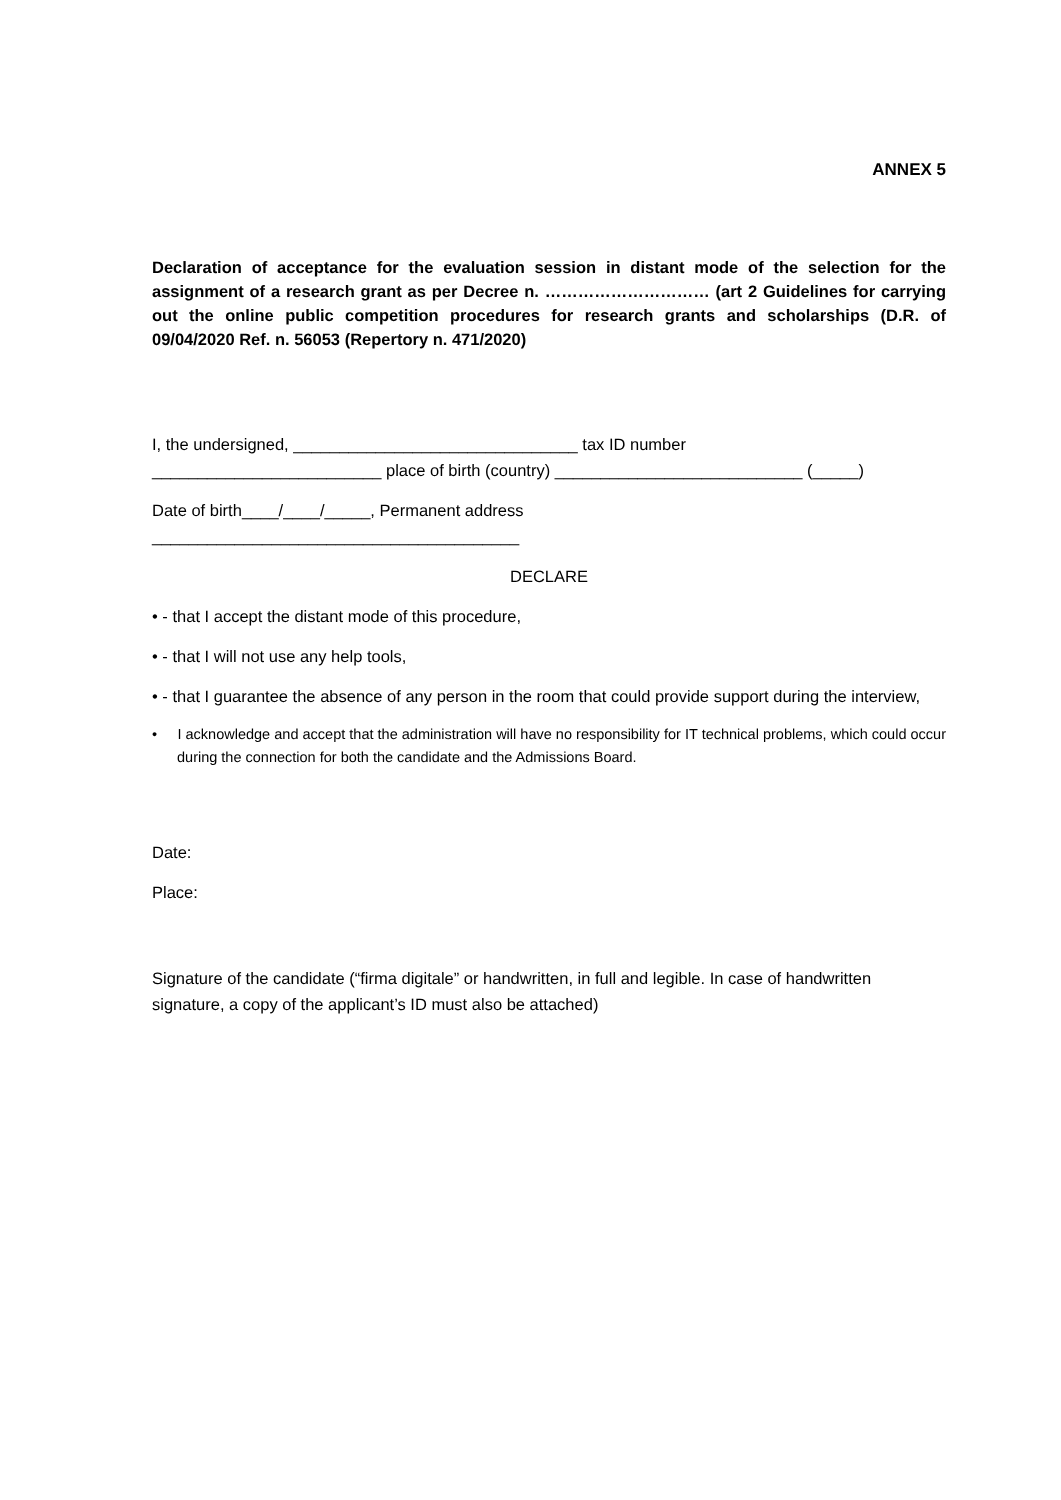ANNEX 5
Declaration of acceptance for the evaluation session in distant mode of the selection for the assignment of a research grant as per Decree n. ………………………… (art 2 Guidelines for carrying out the online public competition procedures for research grants and scholarships (D.R. of 09/04/2020 Ref. n. 56053 (Repertory n. 471/2020)
I, the undersigned, _______________________________ tax ID number
_________________________ place of birth (country) ___________________________ (_____)
Date of birth____/____/_____, Permanent address
________________________________________
DECLARE
• - that I accept the distant mode of this procedure,
• - that I will not use any help tools,
• - that I guarantee the absence of any person in the room that could provide support during the interview,
• I acknowledge and accept that the administration will have no responsibility for IT technical problems, which could occur during the connection for both the candidate and the Admissions Board.
Date:
Place:
Signature of the candidate (“firma digitale” or handwritten, in full and legible. In case of handwritten signature, a copy of the applicant’s ID must also be attached)